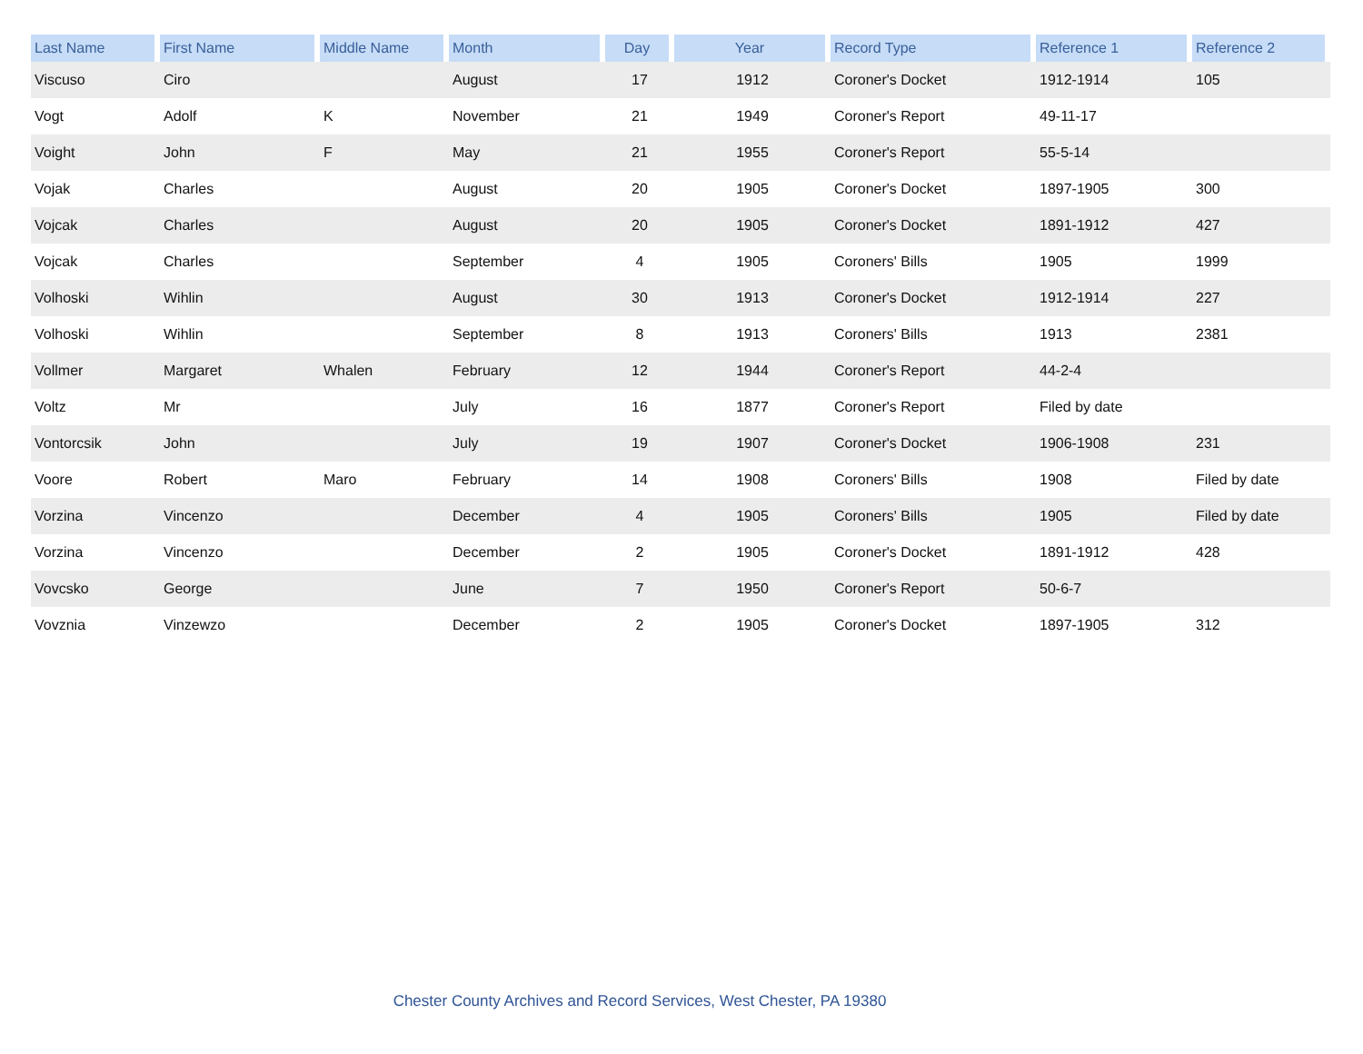| Last Name | First Name | Middle Name | Month | Day | Year | Record Type | Reference 1 | Reference 2 |
| --- | --- | --- | --- | --- | --- | --- | --- | --- |
| Viscuso | Ciro | | August | 17 | 1912 | Coroner's Docket | 1912-1914 | 105 |
| Vogt | Adolf | K | November | 21 | 1949 | Coroner's Report | 49-11-17 | |
| Voight | John | F | May | 21 | 1955 | Coroner's Report | 55-5-14 | |
| Vojak | Charles | | August | 20 | 1905 | Coroner's Docket | 1897-1905 | 300 |
| Vojcak | Charles | | August | 20 | 1905 | Coroner's Docket | 1891-1912 | 427 |
| Vojcak | Charles | | September | 4 | 1905 | Coroners' Bills | 1905 | 1999 |
| Volhoski | Wihlin | | August | 30 | 1913 | Coroner's Docket | 1912-1914 | 227 |
| Volhoski | Wihlin | | September | 8 | 1913 | Coroners' Bills | 1913 | 2381 |
| Vollmer | Margaret | Whalen | February | 12 | 1944 | Coroner's Report | 44-2-4 | |
| Voltz | Mr | | July | 16 | 1877 | Coroner's Report | Filed by date | |
| Vontorcsik | John | | July | 19 | 1907 | Coroner's Docket | 1906-1908 | 231 |
| Voore | Robert | Maro | February | 14 | 1908 | Coroners' Bills | 1908 | Filed by date |
| Vorzina | Vincenzo | | December | 4 | 1905 | Coroners' Bills | 1905 | Filed by date |
| Vorzina | Vincenzo | | December | 2 | 1905 | Coroner's Docket | 1891-1912 | 428 |
| Vovcsko | George | | June | 7 | 1950 | Coroner's Report | 50-6-7 | |
| Vovznia | Vinzewzo | | December | 2 | 1905 | Coroner's Docket | 1897-1905 | 312 |
Chester County Archives and Record Services, West Chester, PA 19380